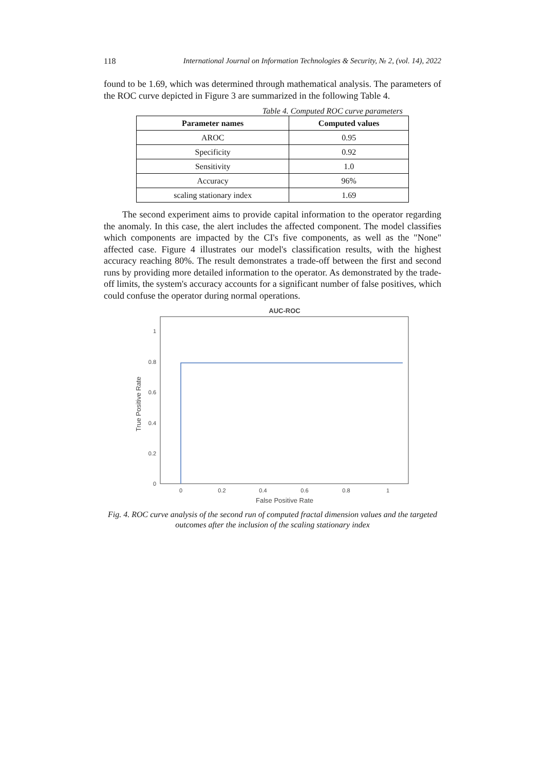118 International Journal on Information Technologies & Security, № 2, (vol. 14), 2022
found to be 1.69, which was determined through mathematical analysis. The parameters of the ROC curve depicted in Figure 3 are summarized in the following Table 4.
Table 4. Computed ROC curve parameters
| Parameter names | Computed values |
| --- | --- |
| AROC | 0.95 |
| Specificity | 0.92 |
| Sensitivity | 1.0 |
| Accuracy | 96% |
| scaling stationary index | 1.69 |
The second experiment aims to provide capital information to the operator regarding the anomaly. In this case, the alert includes the affected component. The model classifies which components are impacted by the CI's five components, as well as the "None" affected case. Figure 4 illustrates our model's classification results, with the highest accuracy reaching 80%. The result demonstrates a trade-off between the first and second runs by providing more detailed information to the operator. As demonstrated by the trade-off limits, the system's accuracy accounts for a significant number of false positives, which could confuse the operator during normal operations.
AUC-ROC
1
0.8
0.6
0.4
0.2
0
0
0.2
0.4
0.6
0.8
1
False Positive Rate
True Positive Rate
Fig. 4. ROC curve analysis of the second run of computed fractal dimension values and the targeted outcomes after the inclusion of the scaling stationary index